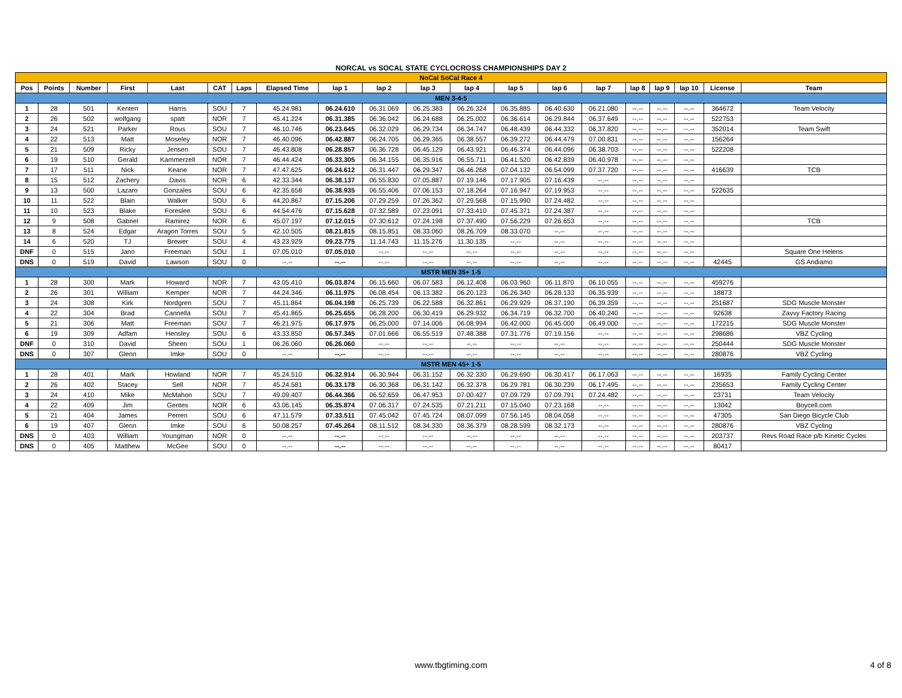NORCAL vs SOCAL STATE CYCLOCROSS CHAMPIONSHIPS DAY 2
| NoCal SoCal Race 4 | | | | | | | | | | | | | | | | | | | |
| Pos | Points | Number | First | Last | CAT | Laps | Elapsed Time | lap 1 | lap 2 | lap 3 | lap 4 | lap 5 | lap 6 | lap 7 | lap 8 | lap 9 | lap 10 | License | Team |
| MEN 3-4-5 | | | | | | | | | | | | | | | | | | | |
| 1 | 28 | 501 | Kenten | Harris | SOU | 7 | 45.24.981 | 06.24.610 | 06.31.069 | 06.25.383 | 06.26.324 | 06.35.885 | 06.40.630 | 06.21.080 | --.-- | --.-- | --.-- | 364672 | Team Velocity |
| 2 | 26 | 502 | wolfgang | spatt | NOR | 7 | 45.41.224 | 06.31.385 | 06.36.042 | 06.24.688 | 06.25.002 | 06.36.614 | 06.29.844 | 06.37.649 | --.-- | --.-- | --.-- | 522753 | |
| 3 | 24 | 521 | Parker | Rous | SOU | 7 | 46.10.746 | 06.23.645 | 06.32.029 | 06.29.734 | 06.34.747 | 06.48.439 | 06.44.332 | 06.37.820 | --.-- | --.-- | --.-- | 352014 | Team Swift |
| 4 | 22 | 513 | Matt | Moseley | NOR | 7 | 46.40.096 | 06.42.887 | 06.24.705 | 06.29.365 | 06.38.557 | 06.39.272 | 06.44.479 | 07.00.831 | --.-- | --.-- | --.-- | 156264 | |
| 5 | 21 | 509 | Ricky | Jensen | SOU | 7 | 46.43.808 | 06.28.857 | 06.36.728 | 06.45.129 | 06.43.921 | 06.46.374 | 06.44.096 | 06.38.703 | --.-- | --.-- | --.-- | 522208 | |
| 6 | 19 | 510 | Gerald | Kammerzell | NOR | 7 | 46.44.424 | 06.33.305 | 06.34.155 | 06.35.916 | 06.55.711 | 06.41.520 | 06.42.839 | 06.40.978 | --.-- | --.-- | --.-- | | |
| 7 | 17 | 511 | Nick | Keane | NOR | 7 | 47.47.625 | 06.24.612 | 06.31.447 | 06.29.347 | 06.46.268 | 07.04.132 | 06.54.099 | 07.37.720 | --.-- | --.-- | --.-- | 416639 | TCB |
| 8 | 15 | 512 | Zachery | Davis | NOR | 6 | 42.33.344 | 06.38.137 | 06.55.830 | 07.05.887 | 07.19.146 | 07.17.905 | 07.16.439 | --.-- | --.-- | --.-- | --.-- | | |
| 9 | 13 | 500 | Lazaro | Gonzales | SOU | 6 | 42.35.658 | 06.38.935 | 06.55.406 | 07.06.153 | 07.18.264 | 07.16.947 | 07.19.953 | --.-- | --.-- | --.-- | --.-- | 522635 | |
| 10 | 11 | 522 | Blain | Walker | SOU | 6 | 44.20.867 | 07.15.206 | 07.29.259 | 07.26.362 | 07.29.568 | 07.15.990 | 07.24.482 | --.-- | --.-- | --.-- | --.-- | | |
| 11 | 10 | 523 | Blake | Foreslee | SOU | 6 | 44.54.476 | 07.15.628 | 07.32.589 | 07.23.091 | 07.33.410 | 07.45.371 | 07.24.387 | --.-- | --.-- | --.-- | --.-- | | |
| 12 | 9 | 508 | Gabriel | Ramirez | NOR | 6 | 45.07.197 | 07.12.015 | 07.30.612 | 07.24.198 | 07.37.490 | 07.56.229 | 07.26.653 | --.-- | --.-- | --.-- | --.-- | | TCB |
| 13 | 8 | 524 | Edgar | Aragon Torres | SOU | 5 | 42.10.505 | 08.21.815 | 08.15.851 | 08.33.060 | 08.26.709 | 08.33.070 | --.-- | --.-- | --.-- | --.-- | --.-- | | |
| 14 | 6 | 520 | TJ | Brewer | SOU | 4 | 43.23.929 | 09.23.775 | 11.14.743 | 11.15.276 | 11.30.135 | --.-- | --.-- | --.-- | --.-- | --.-- | --.-- | | |
| DNF | 0 | 515 | Jano | Freeman | SOU | 1 | 07.05.010 | 07.05.010 | --.-- | --.-- | --.-- | --.-- | --.-- | --.-- | --.-- | --.-- | --.-- | | Square One Helens |
| DNS | 0 | 519 | David | Lawson | SOU | 0 | --.-- | --.-- | --.-- | --.-- | --.-- | --.-- | --.-- | --.-- | --.-- | --.-- | --.-- | 42445 | GS Andiamo |
| MSTR MEN 35+ 1-5 | | | | | | | | | | | | | | | | | | | |
| 1 | 28 | 300 | Mark | Howard | NOR | 7 | 43.05.410 | 06.03.874 | 06.15.660 | 06.07.583 | 06.12.408 | 06.03.960 | 06.11.870 | 06.10.055 | --.-- | --.-- | --.-- | 459276 | |
| 2 | 26 | 301 | William | Kemper | NOR | 7 | 44.24.346 | 06.11.975 | 06.08.454 | 06.13.382 | 06.20.123 | 06.26.340 | 06.28.133 | 06.35.939 | --.-- | --.-- | --.-- | 18873 | |
| 3 | 24 | 308 | Kirk | Nordgren | SOU | 7 | 45.11.864 | 06.04.198 | 06.25.739 | 06.22.588 | 06.32.861 | 06.29.929 | 06.37.190 | 06.39.359 | --.-- | --.-- | --.-- | 251687 | SDG Muscle Monster |
| 4 | 22 | 304 | Brad | Cannella | SOU | 7 | 45.41.865 | 06.25.655 | 06.28.200 | 06.30.419 | 06.29.932 | 06.34.719 | 06.32.700 | 06.40.240 | --.-- | --.-- | --.-- | 92638 | Zavvy Factory Racing |
| 5 | 21 | 306 | Matt | Freeman | SOU | 7 | 46.21.975 | 06.17.975 | 06.25.000 | 07.14.006 | 06.08.994 | 06.42.000 | 06.45.000 | 06.49.000 | --.-- | --.-- | --.-- | 172215 | SDG Muscle Monster |
| 6 | 19 | 309 | Adfam | Hensley | SOU | 6 | 43.33.850 | 06.57.345 | 07.01.666 | 06.55.519 | 07.48.388 | 07.31.776 | 07.19.156 | --.-- | --.-- | --.-- | --.-- | 298686 | VBZ Cycling |
| DNF | 0 | 310 | David | Sheen | SOU | 1 | 06.26.060 | 06.26.060 | --.-- | --.-- | --.-- | --.-- | --.-- | --.-- | --.-- | --.-- | --.-- | 250444 | SDG Muscle Monster |
| DNS | 0 | 307 | Glenn | Imke | SOU | 0 | --.-- | --.-- | --.-- | --.-- | --.-- | --.-- | --.-- | --.-- | --.-- | --.-- | --.-- | 280876 | VBZ Cycling |
| MSTR MEN 45+ 1-5 | | | | | | | | | | | | | | | | | | | |
| 1 | 28 | 401 | Mark | Howland | NOR | 7 | 45.24.510 | 06.32.914 | 06.30.944 | 06.31.152 | 06.32.330 | 06.29.690 | 06.30.417 | 06.17.063 | --.-- | --.-- | --.-- | 16935 | Family Cycling Center |
| 2 | 26 | 402 | Stacey | Sell | NOR | 7 | 45.24.581 | 06.33.178 | 06.30.368 | 06.31.142 | 06.32.378 | 06.29.781 | 06.30.239 | 06.17.495 | --.-- | --.-- | --.-- | 235653 | Family Cycling Center |
| 3 | 24 | 410 | Mike | McMahon | SOU | 7 | 49.09.407 | 06.44.366 | 06.52.659 | 06.47.953 | 07.00.427 | 07.09.729 | 07.09.791 | 07.24.482 | --.-- | --.-- | --.-- | 23731 | Team Velocity |
| 4 | 22 | 409 | Jim | Gentes | NOR | 6 | 43.06.145 | 06.35.874 | 07.06.317 | 07.24.535 | 07.21.211 | 07.15.040 | 07.23.168 | --.-- | --.-- | --.-- | --.-- | 13042 | Boycell.com |
| 5 | 21 | 404 | James | Perren | SOU | 6 | 47.11.579 | 07.33.511 | 07.45.042 | 07.45.724 | 08.07.099 | 07.56.145 | 08.04.058 | --.-- | --.-- | --.-- | --.-- | 47305 | San Diego Bicycle Club |
| 6 | 19 | 407 | Glenn | Imke | SOU | 6 | 50.08.257 | 07.45.264 | 08.11.512 | 08.34.330 | 08.36.379 | 08.28.599 | 08.32.173 | --.-- | --.-- | --.-- | --.-- | 280876 | VBZ Cycling |
| DNS | 0 | 403 | William | Youngman | NOR | 0 | --.-- | --.-- | --.-- | --.-- | --.-- | --.-- | --.-- | --.-- | --.-- | --.-- | --.-- | 203737 | Revs Road Race p/b Kinetic Cycles |
| DNS | 0 | 405 | Matthew | McGee | SOU | 0 | --.-- | --.-- | --.-- | --.-- | --.-- | --.-- | --.-- | --.-- | --.-- | --.-- | --.-- | 80417 | |
www.tbgtiming.com 4 of 8